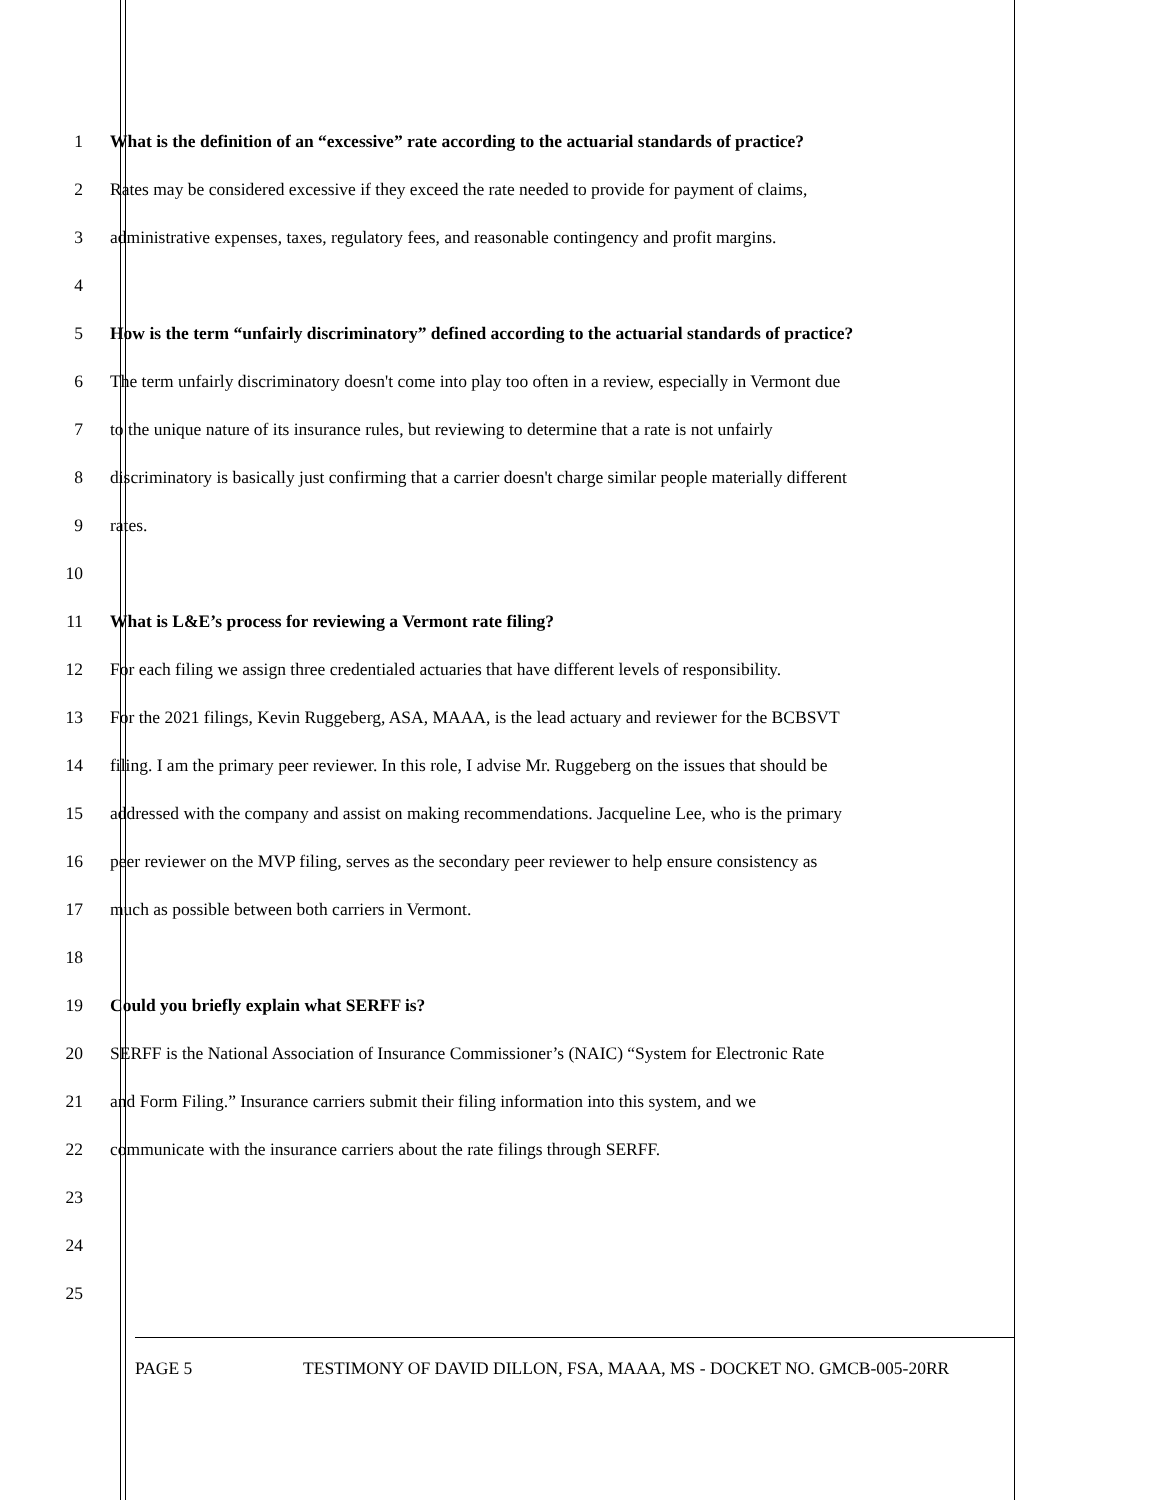1 What is the definition of an “excessive” rate according to the actuarial standards of practice?
2 Rates may be considered excessive if they exceed the rate needed to provide for payment of claims,
3 administrative expenses, taxes, regulatory fees, and reasonable contingency and profit margins.
4
5 How is the term “unfairly discriminatory” defined according to the actuarial standards of practice?
6 The term unfairly discriminatory doesn't come into play too often in a review, especially in Vermont due
7 to the unique nature of its insurance rules, but reviewing to determine that a rate is not unfairly
8 discriminatory is basically just confirming that a carrier doesn't charge similar people materially different
9 rates.
10
11 What is L&E’s process for reviewing a Vermont rate filing?
12 For each filing we assign three credentialed actuaries that have different levels of responsibility.
13 For the 2021 filings, Kevin Ruggeberg, ASA, MAAA, is the lead actuary and reviewer for the BCBSVT
14 filing. I am the primary peer reviewer. In this role, I advise Mr. Ruggeberg on the issues that should be
15 addressed with the company and assist on making recommendations. Jacqueline Lee, who is the primary
16 peer reviewer on the MVP filing, serves as the secondary peer reviewer to help ensure consistency as
17 much as possible between both carriers in Vermont.
18
19 Could you briefly explain what SERFF is?
20 SERFF is the National Association of Insurance Commissioner’s (NAIC) “System for Electronic Rate
21 and Form Filing.” Insurance carriers submit their filing information into this system, and we
22 communicate with the insurance carriers about the rate filings through SERFF.
23
24
25
PAGE 5 TESTIMONY OF DAVID DILLON, FSA, MAAA, MS - DOCKET NO. GMCB-005-20RR